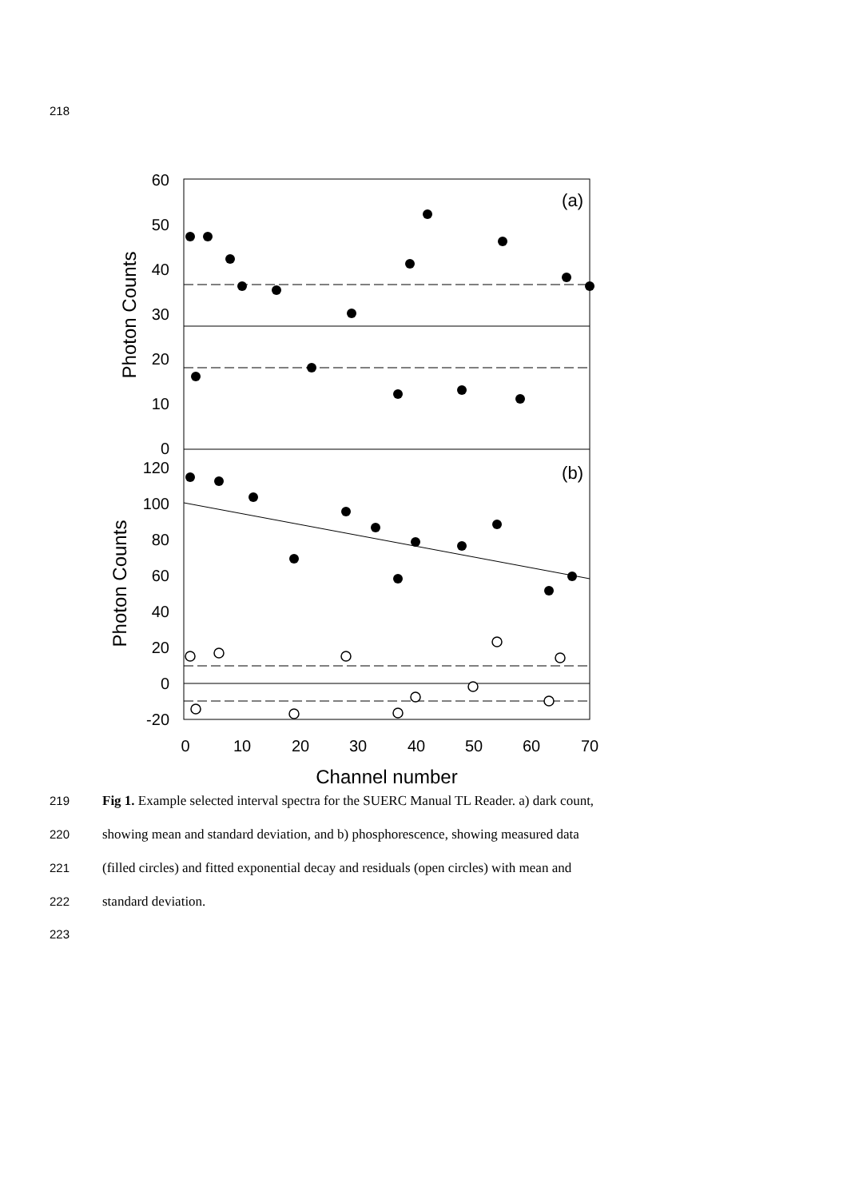218
60
50
40
30
20
10
0
120
100
80
60
40
20
0
-20
(a)
(b)
0
10
20
30
40
50
60
70
Channel number
Photon Counts
Photon Counts
219 Fig 1. Example selected interval spectra for the SUERC Manual TL Reader. a) dark count,
220 showing mean and standard deviation, and b) phosphorescence, showing measured data
221 (filled circles) and fitted exponential decay and residuals (open circles) with mean and
222 standard deviation.
223